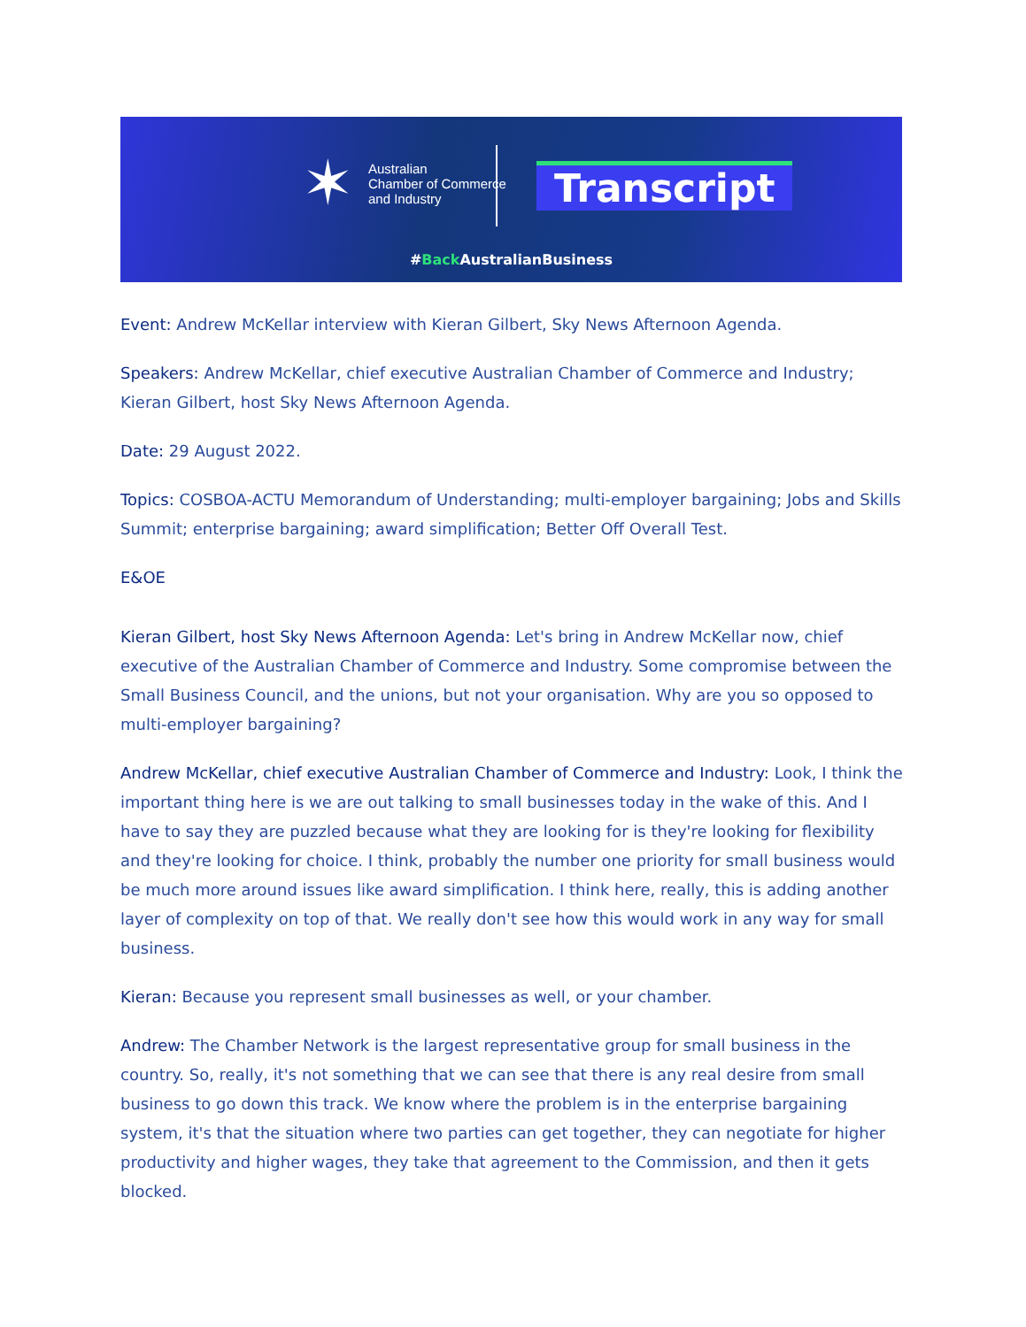✶
Australian
Chamber of Commerce
and Industry
Transcript
#Back AustralianBusiness
Event: Andrew McKellar interview with Kieran Gilbert, Sky News Afternoon Agenda.
Speakers: Andrew McKellar, chief executive Australian Chamber of Commerce and Industry; Kieran Gilbert, host Sky News Afternoon Agenda.
Date: 29 August 2022.
Topics: COSBOA-ACTU Memorandum of Understanding; multi-employer bargaining; Jobs and Skills Summit; enterprise bargaining; award simplification; Better Off Overall Test.
E&OE
Kieran Gilbert, host Sky News Afternoon Agenda: Let's bring in Andrew McKellar now, chief executive of the Australian Chamber of Commerce and Industry. Some compromise between the Small Business Council, and the unions, but not your organisation. Why are you so opposed to multi-employer bargaining?
Andrew McKellar, chief executive Australian Chamber of Commerce and Industry: Look, I think the important thing here is we are out talking to small businesses today in the wake of this. And I have to say they are puzzled because what they are looking for is they're looking for flexibility and they're looking for choice. I think, probably the number one priority for small business would be much more around issues like award simplification. I think here, really, this is adding another layer of complexity on top of that. We really don't see how this would work in any way for small business.
Kieran: Because you represent small businesses as well, or your chamber.
Andrew: The Chamber Network is the largest representative group for small business in the country. So, really, it's not something that we can see that there is any real desire from small business to go down this track. We know where the problem is in the enterprise bargaining system, it's that the situation where two parties can get together, they can negotiate for higher productivity and higher wages, they take that agreement to the Commission, and then it gets blocked.